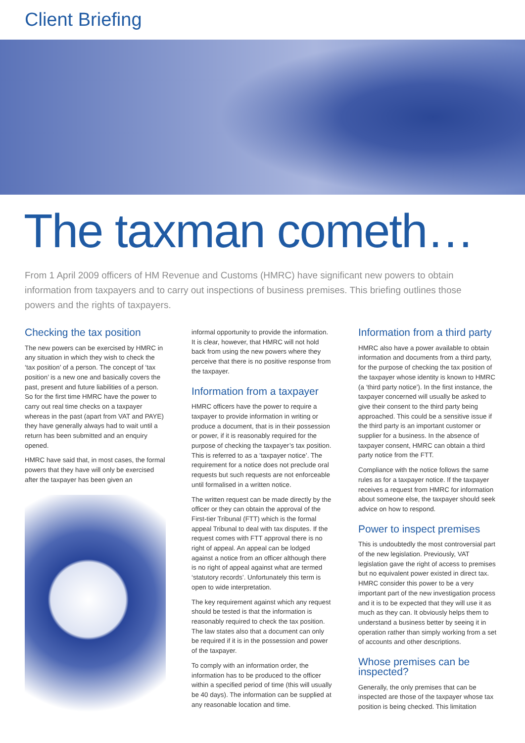Client Briefing
The taxman cometh…
From 1 April 2009 officers of HM Revenue and Customs (HMRC) have significant new powers to obtain information from taxpayers and to carry out inspections of business premises. This briefing outlines those powers and the rights of taxpayers.
Checking the tax position
The new powers can be exercised by HMRC in any situation in which they wish to check the ‘tax position’ of a person. The concept of ‘tax position’ is a new one and basically covers the past, present and future liabilities of a person. So for the first time HMRC have the power to carry out real time checks on a taxpayer whereas in the past (apart from VAT and PAYE) they have generally always had to wait until a return has been submitted and an enquiry opened.
HMRC have said that, in most cases, the formal powers that they have will only be exercised after the taxpayer has been given an
informal opportunity to provide the information. It is clear, however, that HMRC will not hold back from using the new powers where they perceive that there is no positive response from the taxpayer.
Information from a taxpayer
HMRC officers have the power to require a taxpayer to provide information in writing or produce a document, that is in their possession or power, if it is reasonably required for the purpose of checking the taxpayer’s tax position. This is referred to as a ‘taxpayer notice’. The requirement for a notice does not preclude oral requests but such requests are not enforceable until formalised in a written notice.
The written request can be made directly by the officer or they can obtain the approval of the First-tier Tribunal (FTT) which is the formal appeal Tribunal to deal with tax disputes. If the request comes with FTT approval there is no right of appeal. An appeal can be lodged against a notice from an officer although there is no right of appeal against what are termed ‘statutory records’. Unfortunately this term is open to wide interpretation.
The key requirement against which any request should be tested is that the information is reasonably required to check the tax position. The law states also that a document can only be required if it is in the possession and power of the taxpayer.
To comply with an information order, the information has to be produced to the officer within a specified period of time (this will usually be 40 days). The information can be supplied at any reasonable location and time.
Information from a third party
HMRC also have a power available to obtain information and documents from a third party, for the purpose of checking the tax position of the taxpayer whose identity is known to HMRC (a ‘third party notice’). In the first instance, the taxpayer concerned will usually be asked to give their consent to the third party being approached. This could be a sensitive issue if the third party is an important customer or supplier for a business. In the absence of taxpayer consent, HMRC can obtain a third party notice from the FTT.
Compliance with the notice follows the same rules as for a taxpayer notice. If the taxpayer receives a request from HMRC for information about someone else, the taxpayer should seek advice on how to respond.
Power to inspect premises
This is undoubtedly the most controversial part of the new legislation. Previously, VAT legislation gave the right of access to premises but no equivalent power existed in direct tax. HMRC consider this power to be a very important part of the new investigation process and it is to be expected that they will use it as much as they can. It obviously helps them to understand a business better by seeing it in operation rather than simply working from a set of accounts and other descriptions.
Whose premises can be inspected?
Generally, the only premises that can be inspected are those of the taxpayer whose tax position is being checked. This limitation